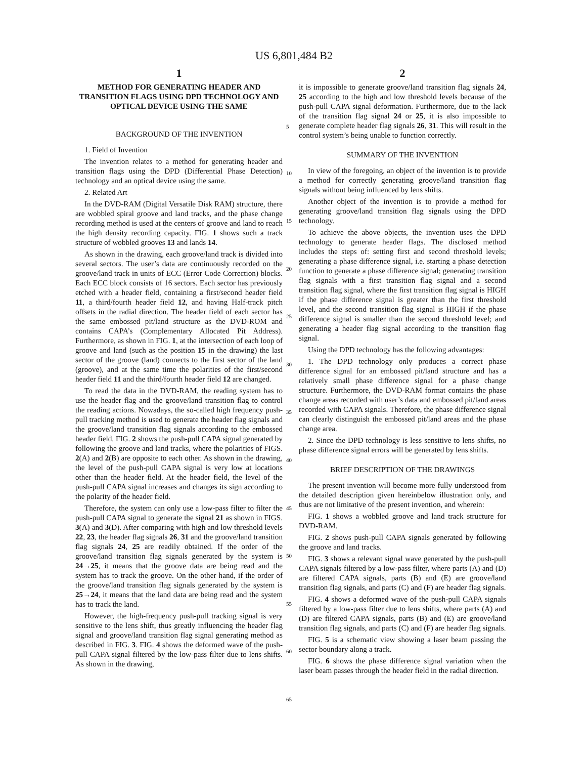US 6,801,484 B2
1
METHOD FOR GENERATING HEADER AND TRANSITION FLAGS USING DPD TECHNOLOGY AND OPTICAL DEVICE USING THE SAME
BACKGROUND OF THE INVENTION
1. Field of Invention
The invention relates to a method for generating header and transition flags using the DPD (Differential Phase Detection) technology and an optical device using the same.
2. Related Art
In the DVD-RAM (Digital Versatile Disk RAM) structure, there are wobbled spiral groove and land tracks, and the phase change recording method is used at the centers of groove and land to reach the high density recording capacity. FIG. 1 shows such a track structure of wobbled grooves 13 and lands 14.
As shown in the drawing, each groove/land track is divided into several sectors. The user’s data are continuously recorded on the groove/land track in units of ECC (Error Code Correction) blocks. Each ECC block consists of 16 sectors. Each sector has previously etched with a header field, containing a first/second header field 11, a third/fourth header field 12, and having Half-track pitch offsets in the radial direction. The header field of each sector has the same embossed pit/land structure as the DVD-ROM and contains CAPA’s (Complementary Allocated Pit Address). Furthermore, as shown in FIG. 1, at the intersection of each loop of groove and land (such as the position 15 in the drawing) the last sector of the groove (land) connects to the first sector of the land (groove), and at the same time the polarities of the first/second header field 11 and the third/fourth header field 12 are changed.
To read the data in the DVD-RAM, the reading system has to use the header flag and the groove/land transition flag to control the reading actions. Nowadays, the so-called high frequency push-pull tracking method is used to generate the header flag signals and the groove/land transition flag signals according to the embossed header field. FIG. 2 shows the push-pull CAPA signal generated by following the groove and land tracks, where the polarities of FIGS. 2(A) and 2(B) are opposite to each other. As shown in the drawing, the level of the push-pull CAPA signal is very low at locations other than the header field. At the header field, the level of the push-pull CAPA signal increases and changes its sign according to the polarity of the header field.
Therefore, the system can only use a low-pass filter to filter the push-pull CAPA signal to generate the signal 21 as shown in FIGS. 3(A) and 3(D). After comparing with high and low threshold levels 22, 23, the header flag signals 26, 31 and the groove/land transition flag signals 24, 25 are readily obtained. If the order of the groove/land transition flag signals generated by the system is 24→25, it means that the groove data are being read and the system has to track the groove. On the other hand, if the order of the groove/land transition flag signals generated by the system is 25→24, it means that the land data are being read and the system has to track the land.
However, the high-frequency push-pull tracking signal is very sensitive to the lens shift, thus greatly influencing the header flag signal and groove/land transition flag signal generating method as described in FIG. 3. FIG. 4 shows the deformed wave of the push-pull CAPA signal filtered by the low-pass filter due to lens shifts. As shown in the drawing,
2
it is impossible to generate groove/land transition flag signals 24, 25 according to the high and low threshold levels because of the push-pull CAPA signal deformation. Furthermore, due to the lack of the transition flag signal 24 or 25, it is also impossible to generate complete header flag signals 26, 31. This will result in the control system’s being unable to function correctly.
SUMMARY OF THE INVENTION
In view of the foregoing, an object of the invention is to provide a method for correctly generating groove/land transition flag signals without being influenced by lens shifts.
Another object of the invention is to provide a method for generating groove/land transition flag signals using the DPD technology.
To achieve the above objects, the invention uses the DPD technology to generate header flags. The disclosed method includes the steps of: setting first and second threshold levels; generating a phase difference signal, i.e. starting a phase detection function to generate a phase difference signal; generating transition flag signals with a first transition flag signal and a second transition flag signal, where the first transition flag signal is HIGH if the phase difference signal is greater than the first threshold level, and the second transition flag signal is HIGH if the phase difference signal is smaller than the second threshold level; and generating a header flag signal according to the transition flag signal.
Using the DPD technology has the following advantages:
1. The DPD technology only produces a correct phase difference signal for an embossed pit/land structure and has a relatively small phase difference signal for a phase change structure. Furthermore, the DVD-RAM format contains the phase change areas recorded with user’s data and embossed pit/land areas recorded with CAPA signals. Therefore, the phase difference signal can clearly distinguish the embossed pit/land areas and the phase change area.
2. Since the DPD technology is less sensitive to lens shifts, no phase difference signal errors will be generated by lens shifts.
BRIEF DESCRIPTION OF THE DRAWINGS
The present invention will become more fully understood from the detailed description given hereinbelow illustration only, and thus are not limitative of the present invention, and wherein:
FIG. 1 shows a wobbled groove and land track structure for DVD-RAM.
FIG. 2 shows push-pull CAPA signals generated by following the groove and land tracks.
FIG. 3 shows a relevant signal wave generated by the push-pull CAPA signals filtered by a low-pass filter, where parts (A) and (D) are filtered CAPA signals, parts (B) and (E) are groove/land transition flag signals, and parts (C) and (F) are header flag signals.
FIG. 4 shows a deformed wave of the push-pull CAPA signals filtered by a low-pass filter due to lens shifts, where parts (A) and (D) are filtered CAPA signals, parts (B) and (E) are groove/land transition flag signals, and parts (C) and (F) are header flag signals.
FIG. 5 is a schematic view showing a laser beam passing the sector boundary along a track.
FIG. 6 shows the phase difference signal variation when the laser beam passes through the header field in the radial direction.
5
10
15
20
25
30
35
40
45
50
55
60
65